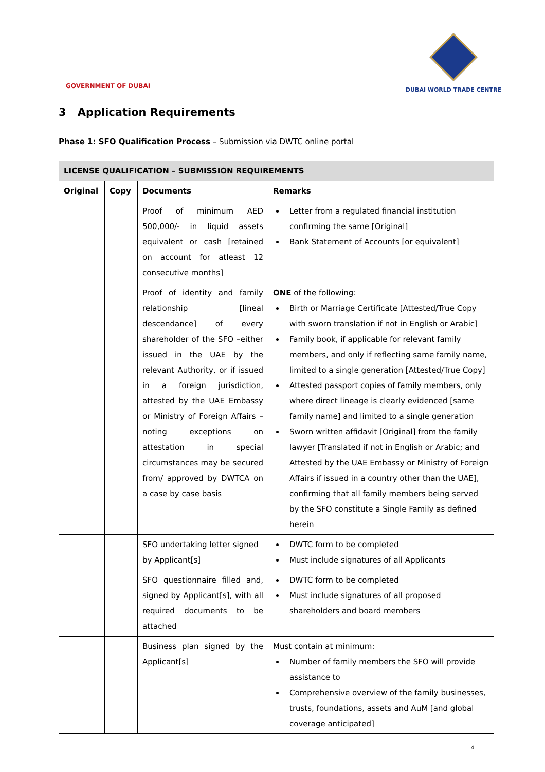GOVERNMENT OF DUBAI
DUBAI WORLD TRADE CENTRE
3 Application Requirements
Phase 1: SFO Qualification Process – Submission via DWTC online portal
| LICENSE QUALIFICATION – SUBMISSION REQUIREMENTS | | | |
| --- | --- | --- | --- |
| Original | Copy | Documents | Remarks |
| | | Proof of minimum AED 500,000/- in liquid assets equivalent or cash [retained on account for atleast 12 consecutive months] | Letter from a regulated financial institution confirming the same [Original] Bank Statement of Accounts [or equivalent] |
| | | Proof of identity and family relationship [lineal descendance] of every shareholder of the SFO –either issued in the UAE by the relevant Authority, or if issued in a foreign jurisdiction, attested by the UAE Embassy or Ministry of Foreign Affairs – noting exceptions on attestation in special circumstances may be secured from/ approved by DWTCA on a case by case basis | ONE of the following: Birth or Marriage Certificate [Attested/True Copy with sworn translation if not in English or Arabic] Family book, if applicable for relevant family members, and only if reflecting same family name, limited to a single generation [Attested/True Copy] Attested passport copies of family members, only where direct lineage is clearly evidenced [same family name] and limited to a single generation Sworn written affidavit [Original] from the family lawyer [Translated if not in English or Arabic; and Attested by the UAE Embassy or Ministry of Foreign Affairs if issued in a country other than the UAE], confirming that all family members being served by the SFO constitute a Single Family as defined herein |
| | | SFO undertaking letter signed by Applicant[s] | DWTC form to be completed Must include signatures of all Applicants |
| | | SFO questionnaire filled and, signed by Applicant[s], with all required documents to be attached | DWTC form to be completed Must include signatures of all proposed shareholders and board members |
| | | Business plan signed by the Applicant[s] | Must contain at minimum: Number of family members the SFO will provide assistance to Comprehensive overview of the family businesses, trusts, foundations, assets and AuM [and global coverage anticipated] |
4